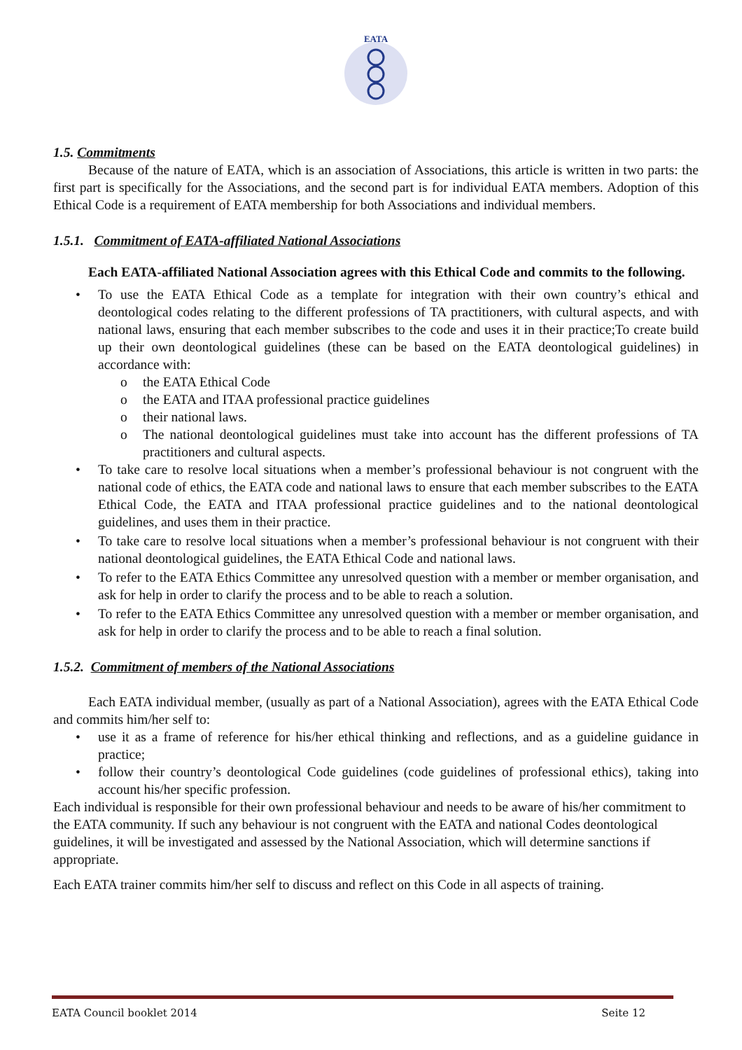EATA
1.5. Commitments
Because of the nature of EATA, which is an association of Associations, this article is written in two parts: the first part is specifically for the Associations, and the second part is for individual EATA members. Adoption of this Ethical Code is a requirement of EATA membership for both Associations and individual members.
1.5.1. Commitment of EATA-affiliated National Associations
Each EATA-affiliated National Association agrees with this Ethical Code and commits to the following.
• To use the EATA Ethical Code as a template for integration with their own country’s ethical and deontological codes relating to the different professions of TA practitioners, with cultural aspects, and with national laws, ensuring that each member subscribes to the code and uses it in their practice;To create build up their own deontological guidelines (these can be based on the EATA deontological guidelines) in accordance with:
o the EATA Ethical Code
o the EATA and ITAA professional practice guidelines
o their national laws.
o The national deontological guidelines must take into account has the different professions of TA practitioners and cultural aspects.
• To take care to resolve local situations when a member’s professional behaviour is not congruent with the national code of ethics, the EATA code and national laws to ensure that each member subscribes to the EATA Ethical Code, the EATA and ITAA professional practice guidelines and to the national deontological guidelines, and uses them in their practice.
• To take care to resolve local situations when a member’s professional behaviour is not congruent with their national deontological guidelines, the EATA Ethical Code and national laws.
• To refer to the EATA Ethics Committee any unresolved question with a member or member organisation, and ask for help in order to clarify the process and to be able to reach a solution.
• To refer to the EATA Ethics Committee any unresolved question with a member or member organisation, and ask for help in order to clarify the process and to be able to reach a final solution.
1.5.2. Commitment of members of the National Associations
Each EATA individual member, (usually as part of a National Association), agrees with the EATA Ethical Code and commits him/her self to:
• use it as a frame of reference for his/her ethical thinking and reflections, and as a guideline guidance in practice;
• follow their country’s deontological Code guidelines (code guidelines of professional ethics), taking into account his/her specific profession.
Each individual is responsible for their own professional behaviour and needs to be aware of his/her commitment to the EATA community. If such any behaviour is not congruent with the EATA and national Codes deontological guidelines, it will be investigated and assessed by the National Association, which will determine sanctions if appropriate.
Each EATA trainer commits him/her self to discuss and reflect on this Code in all aspects of training.
EATA Council booklet 2014 Seite 12